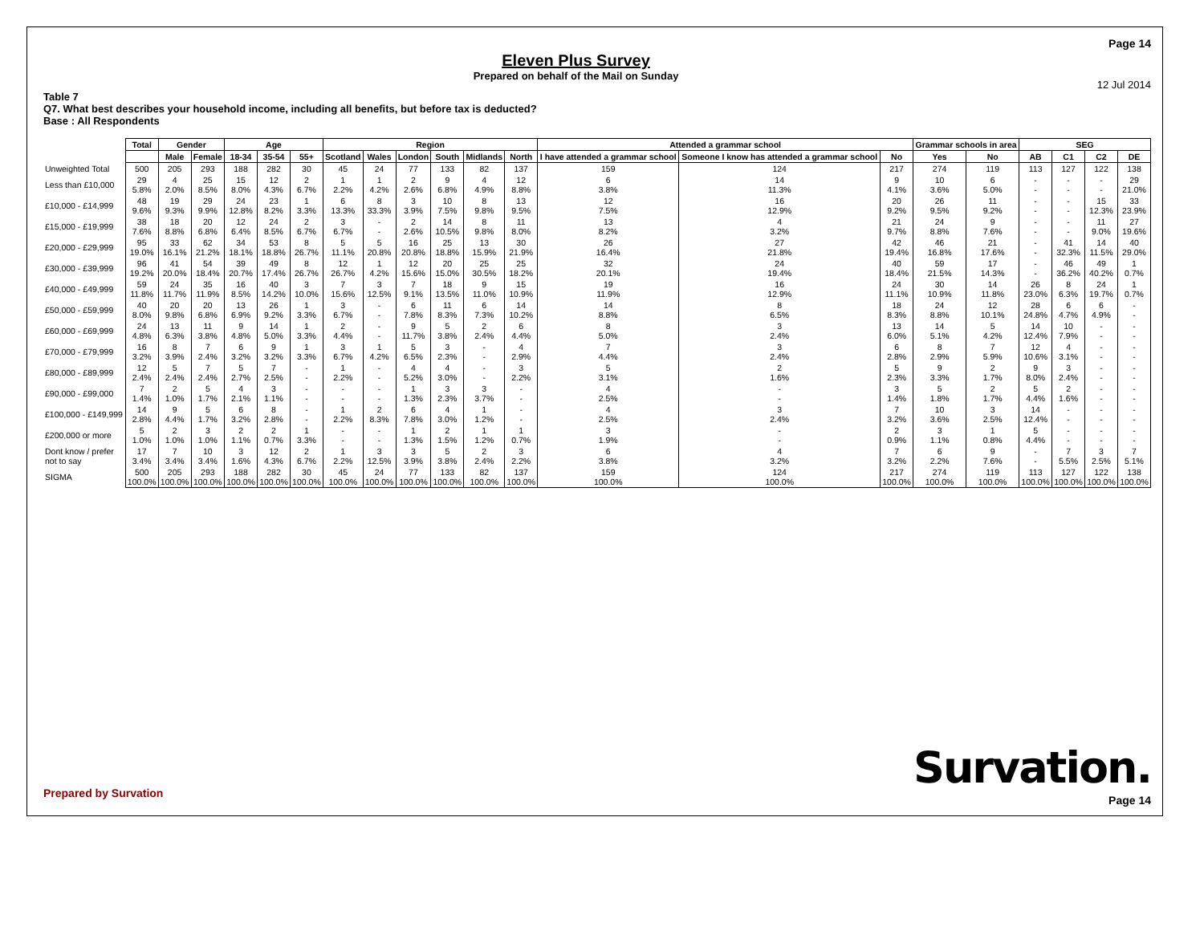Eleven Plus Survey
Prepared on behalf of the Mail on Sunday
Page 14
12 Jul 2014
Table 7
Q7. What best describes your household income, including all benefits, but before tax is deducted?
Base : All Respondents
| | Total | Gender | | Age | | | Region | | | | | | Attended a grammar school | | | Grammar schools in area | | SEG | | | |
| | | Male | Female | 18-34 | 35-54 | 55+ | Scotland | Wales | London | South | Midlands | North | I have attended a grammar school | Someone I know has attended a grammar school | No | Yes | No | AB | C1 | C2 | DE |
| Unweighted Total | 500 | 205 | 293 | 188 | 282 | 30 | 45 | 24 | 77 | 133 | 82 | 137 | 159 | 124 | 217 | 274 | 119 | 113 | 127 | 122 | 138 |
| Less than £10,000 | 29 5.8% | 4 2.0% | 25 8.5% | 15 8.0% | 12 4.3% | 2 6.7% | 1 2.2% | 1 4.2% | 2 2.6% | 9 6.8% | 4 4.9% | 12 8.8% | 6 3.8% | 14 11.3% | 9 4.1% | 10 3.6% | 6 5.0% | - - | - - | - - | 29 21.0% |
| £10,000 - £14,999 | 48 9.6% | 19 9.3% | 29 9.9% | 24 12.8% | 23 8.2% | 1 3.3% | 6 13.3% | 8 33.3% | 3 3.9% | 10 7.5% | 8 9.8% | 13 9.5% | 12 7.5% | 16 12.9% | 20 9.2% | 26 9.5% | 11 9.2% | - - | - - | 15 12.3% | 33 23.9% |
| £15,000 - £19,999 | 38 7.6% | 18 8.8% | 20 6.8% | 12 6.4% | 24 8.5% | 2 6.7% | 3 6.7% | - - | 2 2.6% | 14 10.5% | 8 9.8% | 11 8.0% | 13 8.2% | 4 3.2% | 21 9.7% | 24 8.8% | 9 7.6% | - - | - - | 11 9.0% | 27 19.6% |
| £20,000 - £29,999 | 95 19.0% | 33 16.1% | 62 21.2% | 34 18.1% | 53 18.8% | 8 26.7% | 5 11.1% | 5 20.8% | 16 20.8% | 25 18.8% | 13 15.9% | 30 21.9% | 26 16.4% | 27 21.8% | 42 19.4% | 46 16.8% | 21 17.6% | - - | 41 32.3% | 14 11.5% | 40 29.0% |
| £30,000 - £39,999 | 96 19.2% | 41 20.0% | 54 18.4% | 39 20.7% | 49 17.4% | 8 26.7% | 12 26.7% | 1 4.2% | 12 15.6% | 20 15.0% | 25 30.5% | 25 18.2% | 32 20.1% | 24 19.4% | 40 18.4% | 59 21.5% | 17 14.3% | - - | 46 36.2% | 49 40.2% | 1 0.7% |
| £40,000 - £49,999 | 59 11.8% | 24 11.7% | 35 11.9% | 16 8.5% | 40 14.2% | 3 10.0% | 7 15.6% | 3 12.5% | 7 9.1% | 18 13.5% | 9 11.0% | 15 10.9% | 19 11.9% | 16 12.9% | 24 11.1% | 30 10.9% | 14 11.8% | 26 23.0% | 8 6.3% | 24 19.7% | 1 0.7% |
| £50,000 - £59,999 | 40 8.0% | 20 9.8% | 20 6.8% | 13 6.9% | 26 9.2% | 1 3.3% | 3 6.7% | - - | 6 7.8% | 11 8.3% | 6 7.3% | 14 10.2% | 14 8.8% | 8 6.5% | 18 8.3% | 24 8.8% | 12 10.1% | 28 24.8% | 6 4.7% | 6 4.9% | - - |
| £60,000 - £69,999 | 24 4.8% | 13 6.3% | 11 3.8% | 9 4.8% | 14 5.0% | 1 3.3% | 2 4.4% | - - | 9 11.7% | 5 3.8% | 2 2.4% | 6 4.4% | 8 5.0% | 3 2.4% | 13 6.0% | 14 5.1% | 5 4.2% | 14 12.4% | 10 7.9% | - - | - - |
| £70,000 - £79,999 | 16 3.2% | 8 3.9% | 7 2.4% | 6 3.2% | 9 3.2% | 1 3.3% | 3 6.7% | 1 4.2% | 5 6.5% | 3 2.3% | - - | 4 2.9% | 7 4.4% | 3 2.4% | 6 2.8% | 8 2.9% | 7 5.9% | 12 10.6% | 4 3.1% | - - | - - |
| £80,000 - £89,999 | 12 2.4% | 5 2.4% | 7 2.4% | 5 2.7% | 7 2.5% | - - | 1 2.2% | - - | 4 5.2% | 4 3.0% | - - | 3 2.2% | 5 3.1% | 2 1.6% | 5 2.3% | 9 3.3% | 2 1.7% | 9 8.0% | 3 2.4% | - - | - - |
| £90,000 - £99,000 | 7 1.4% | 2 1.0% | 5 1.7% | 4 2.1% | 3 1.1% | - - | - - | - - | 1 1.3% | 3 2.3% | 3 3.7% | - - | 4 2.5% | - - | 3 1.4% | 5 1.8% | 2 1.7% | 5 4.4% | 2 1.6% | - - | - - |
| £100,000 - £149,999 | 14 2.8% | 9 4.4% | 5 1.7% | 6 3.2% | 8 2.8% | - - | 1 2.2% | 2 8.3% | 6 7.8% | 4 3.0% | 1 1.2% | - - | 4 2.5% | 3 2.4% | 7 3.2% | 10 3.6% | 3 2.5% | 14 12.4% | - - | - - | - - |
| £200,000 or more | 5 1.0% | 2 1.0% | 3 1.0% | 2 1.1% | 2 0.7% | 1 3.3% | - - | - - | 1 1.3% | 2 1.5% | 1 1.2% | 1 0.7% | 3 1.9% | - - | 2 0.9% | 3 1.1% | 1 0.8% | 5 4.4% | - - | - - | - - |
| Dont know / prefer not to say | 17 3.4% | 7 3.4% | 10 3.4% | 3 1.6% | 12 4.3% | 2 6.7% | 1 2.2% | 3 12.5% | 3 3.9% | 5 3.8% | 2 2.4% | 3 2.2% | 6 3.8% | 4 3.2% | 7 3.2% | 6 2.2% | 9 7.6% | - - | 7 5.5% | 3 2.5% | 7 5.1% |
| SIGMA | 500 100.0% | 205 100.0% | 293 100.0% | 188 100.0% | 282 100.0% | 30 100.0% | 45 100.0% | 24 100.0% | 77 100.0% | 133 100.0% | 82 100.0% | 137 100.0% | 159 100.0% | 124 100.0% | 217 100.0% | 274 100.0% | 119 100.0% | 113 100.0% | 127 100.0% | 122 100.0% | 138 100.0% |
Prepared by Survation
Survation.
Page 14